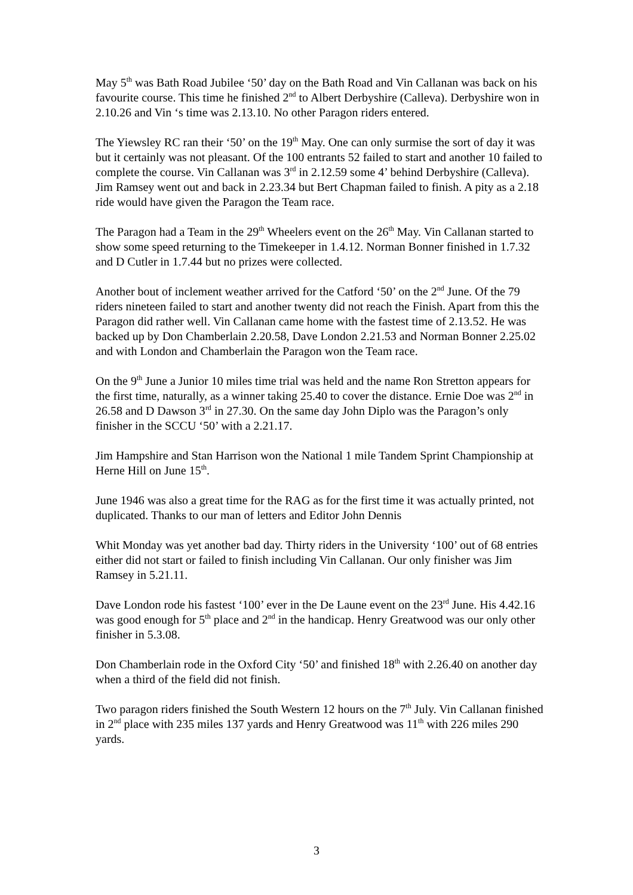May 5<sup>th</sup> was Bath Road Jubilee ‘50’ day on the Bath Road and Vin Callanan was back on his favourite course. This time he finished 2<sup>nd</sup> to Albert Derbyshire (Calleva). Derbyshire won in 2.10.26 and Vin ‘s time was 2.13.10. No other Paragon riders entered.
The Yiewsley RC ran their ‘50’ on the 19<sup>th</sup> May. One can only surmise the sort of day it was but it certainly was not pleasant. Of the 100 entrants 52 failed to start and another 10 failed to complete the course. Vin Callanan was 3<sup>rd</sup> in 2.12.59 some 4’ behind Derbyshire (Calleva). Jim Ramsey went out and back in 2.23.34 but Bert Chapman failed to finish. A pity as a 2.18 ride would have given the Paragon the Team race.
The Paragon had a Team in the 29<sup>th</sup> Wheelers event on the 26<sup>th</sup> May. Vin Callanan started to show some speed returning to the Timekeeper in 1.4.12. Norman Bonner finished in 1.7.32 and D Cutler in 1.7.44 but no prizes were collected.
Another bout of inclement weather arrived for the Catford ‘50’ on the 2<sup>nd</sup> June. Of the 79 riders nineteen failed to start and another twenty did not reach the Finish. Apart from this the Paragon did rather well. Vin Callanan came home with the fastest time of 2.13.52. He was backed up by Don Chamberlain 2.20.58, Dave London 2.21.53 and Norman Bonner 2.25.02 and with London and Chamberlain the Paragon won the Team race.
On the 9<sup>th</sup> June a Junior 10 miles time trial was held and the name Ron Stretton appears for the first time, naturally, as a winner taking 25.40 to cover the distance. Ernie Doe was 2<sup>nd</sup> in 26.58 and D Dawson 3<sup>rd</sup> in 27.30. On the same day John Diplo was the Paragon’s only finisher in the SCCU ‘50’ with a 2.21.17.
Jim Hampshire and Stan Harrison won the National 1 mile Tandem Sprint Championship at Herne Hill on June 15<sup>th</sup>.
June 1946 was also a great time for the RAG as for the first time it was actually printed, not duplicated. Thanks to our man of letters and Editor John Dennis
Whit Monday was yet another bad day. Thirty riders in the University ‘100’ out of 68 entries either did not start or failed to finish including Vin Callanan. Our only finisher was Jim Ramsey in 5.21.11.
Dave London rode his fastest ‘100’ ever in the De Laune event on the 23<sup>rd</sup> June. His 4.42.16 was good enough for 5<sup>th</sup> place and 2<sup>nd</sup> in the handicap. Henry Greatwood was our only other finisher in 5.3.08.
Don Chamberlain rode in the Oxford City ‘50’ and finished 18<sup>th</sup> with 2.26.40 on another day when a third of the field did not finish.
Two paragon riders finished the South Western 12 hours on the 7<sup>th</sup> July. Vin Callanan finished in 2<sup>nd</sup> place with 235 miles 137 yards and Henry Greatwood was 11<sup>th</sup> with 226 miles 290 yards.
3